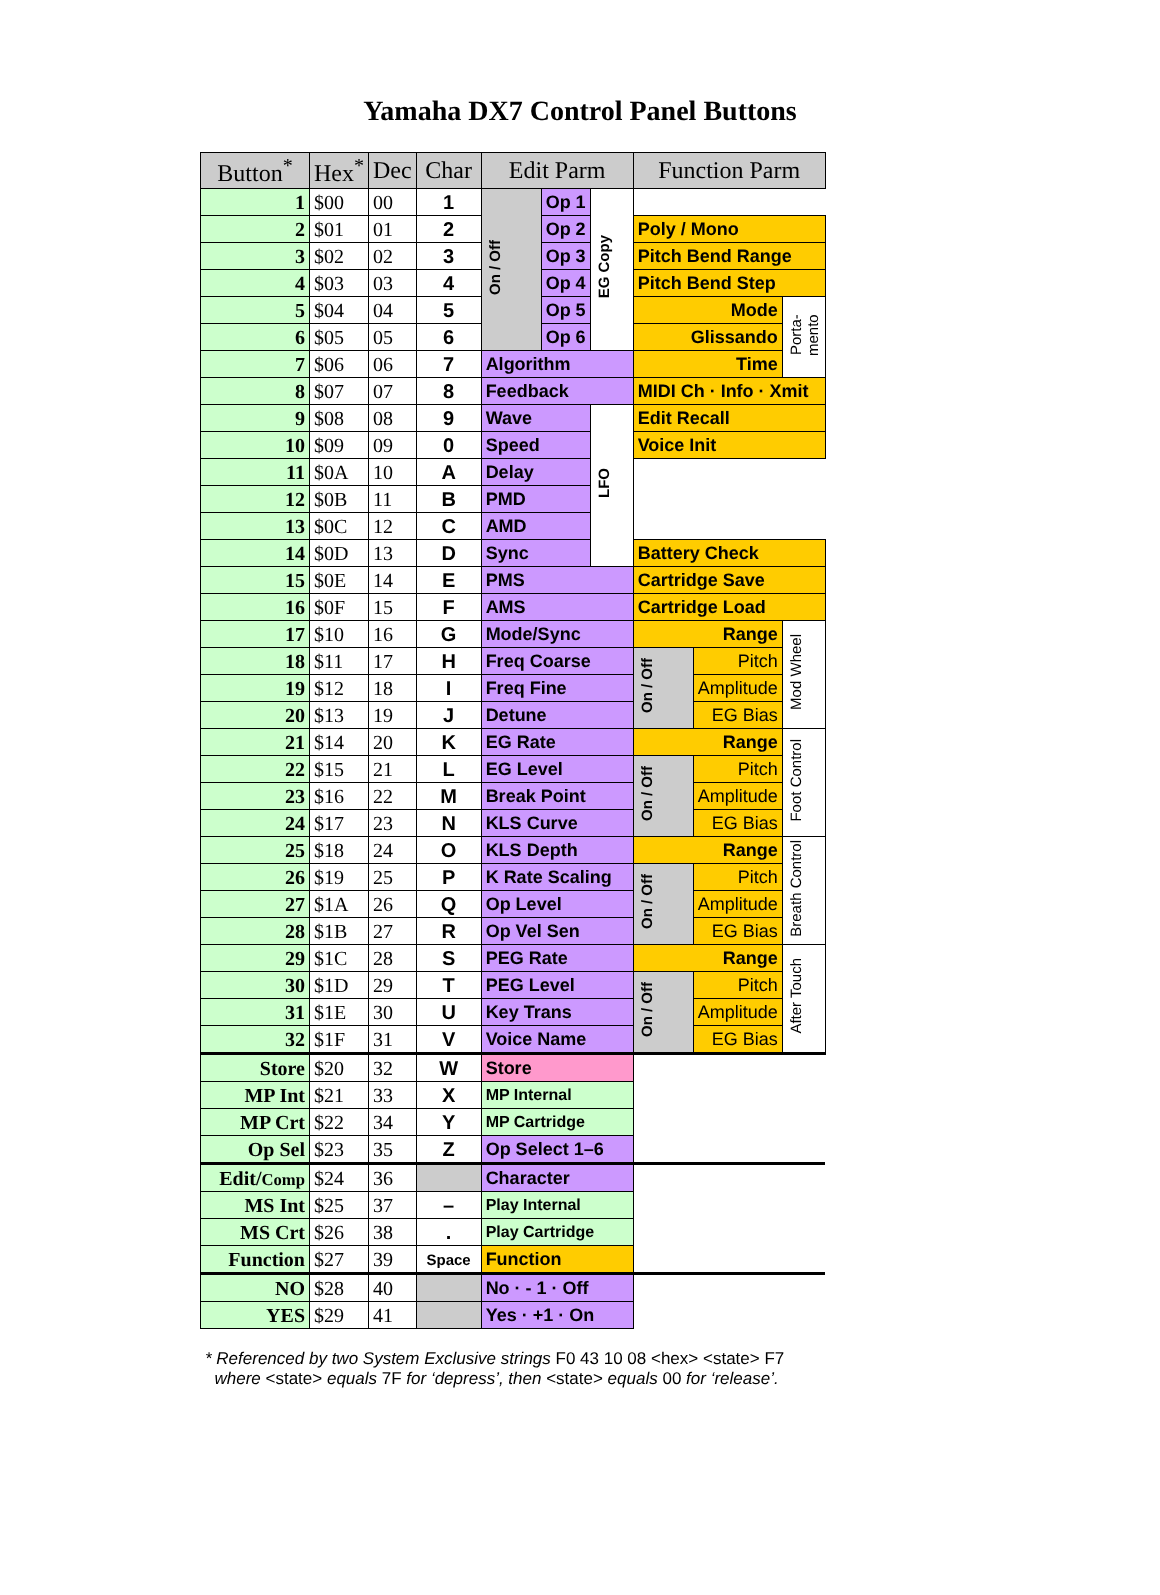Yamaha DX7 Control Panel Buttons
| Button<sup>*</sup> | Hex<sup>*</sup> | Dec | Char | Edit Parm | | | Function Parm | | |
| --- | --- | --- | --- | --- | --- | --- | --- | --- | --- |
| 1 | $00 | 00 | 1 | On / Off | Op 1 | EG Copy | | | |
| 2 | $01 | 01 | 2 | | Op 2 | | Poly / Mono | | |
| 3 | $02 | 02 | 3 | | Op 3 | | Pitch Bend Range | | |
| 4 | $03 | 03 | 4 | | Op 4 | | Pitch Bend Step | | |
| 5 | $04 | 04 | 5 | | Op 5 | | Mode | | Porta- mento |
| 6 | $05 | 05 | 6 | | Op 6 | | Glissando | | |
| 7 | $06 | 06 | 7 | Algorithm | | | Time | | |
| 8 | $07 | 07 | 8 | Feedback | | | MIDI Ch · Info · Xmit | | |
| 9 | $08 | 08 | 9 | Wave | | LFO | Edit Recall | | |
| 10 | $09 | 09 | 0 | Speed | | | Voice Init | | |
| 11 | $0A | 10 | A | Delay | | | | | |
| 12 | $0B | 11 | B | PMD | | | | | |
| 13 | $0C | 12 | C | AMD | | | | | |
| 14 | $0D | 13 | D | Sync | | | Battery Check | | |
| 15 | $0E | 14 | E | PMS | | | Cartridge Save | | |
| 16 | $0F | 15 | F | AMS | | | Cartridge Load | | |
| 17 | $10 | 16 | G | Mode/Sync | | | Range | | Mod Wheel |
| 18 | $11 | 17 | H | Freq Coarse | | | On / Off | Pitch | |
| 19 | $12 | 18 | I | Freq Fine | | | | Amplitude | |
| 20 | $13 | 19 | J | Detune | | | | EG Bias | |
| 21 | $14 | 20 | K | EG Rate | | | Range | | Foot Control |
| 22 | $15 | 21 | L | EG Level | | | On / Off | Pitch | |
| 23 | $16 | 22 | M | Break Point | | | | Amplitude | |
| 24 | $17 | 23 | N | KLS Curve | | | | EG Bias | |
| 25 | $18 | 24 | O | KLS Depth | | | Range | | Breath Control |
| 26 | $19 | 25 | P | K Rate Scaling | | | On / Off | Pitch | |
| 27 | $1A | 26 | Q | Op Level | | | | Amplitude | |
| 28 | $1B | 27 | R | Op Vel Sen | | | | EG Bias | |
| 29 | $1C | 28 | S | PEG Rate | | | Range | | After Touch |
| 30 | $1D | 29 | T | PEG Level | | | On / Off | Pitch | |
| 31 | $1E | 30 | U | Key Trans | | | | Amplitude | |
| 32 | $1F | 31 | V | Voice Name | | | | EG Bias | |
| Store | $20 | 32 | W | Store | | | | | |
| MP Int | $21 | 33 | X | MP Internal | | | | | |
| MP Crt | $22 | 34 | Y | MP Cartridge | | | | | |
| Op Sel | $23 | 35 | Z | Op Select 1–6 | | | | | |
| Edit/ Comp | $24 | 36 | | Character | | | | | |
| MS Int | $25 | 37 | – | Play Internal | | | | | |
| MS Crt | $26 | 38 | . | Play Cartridge | | | | | |
| Function | $27 | 39 | Space | Function | | | | | |
| NO | $28 | 40 | | No · - 1 · Off | | | | | |
| YES | $29 | 41 | | Yes · +1 · On | | | | | |
* Referenced by two System Exclusive strings F0 43 10 08 <hex> <state> F7
where <state> equals 7F for ‘depress’, then <state> equals 00 for ‘release’.